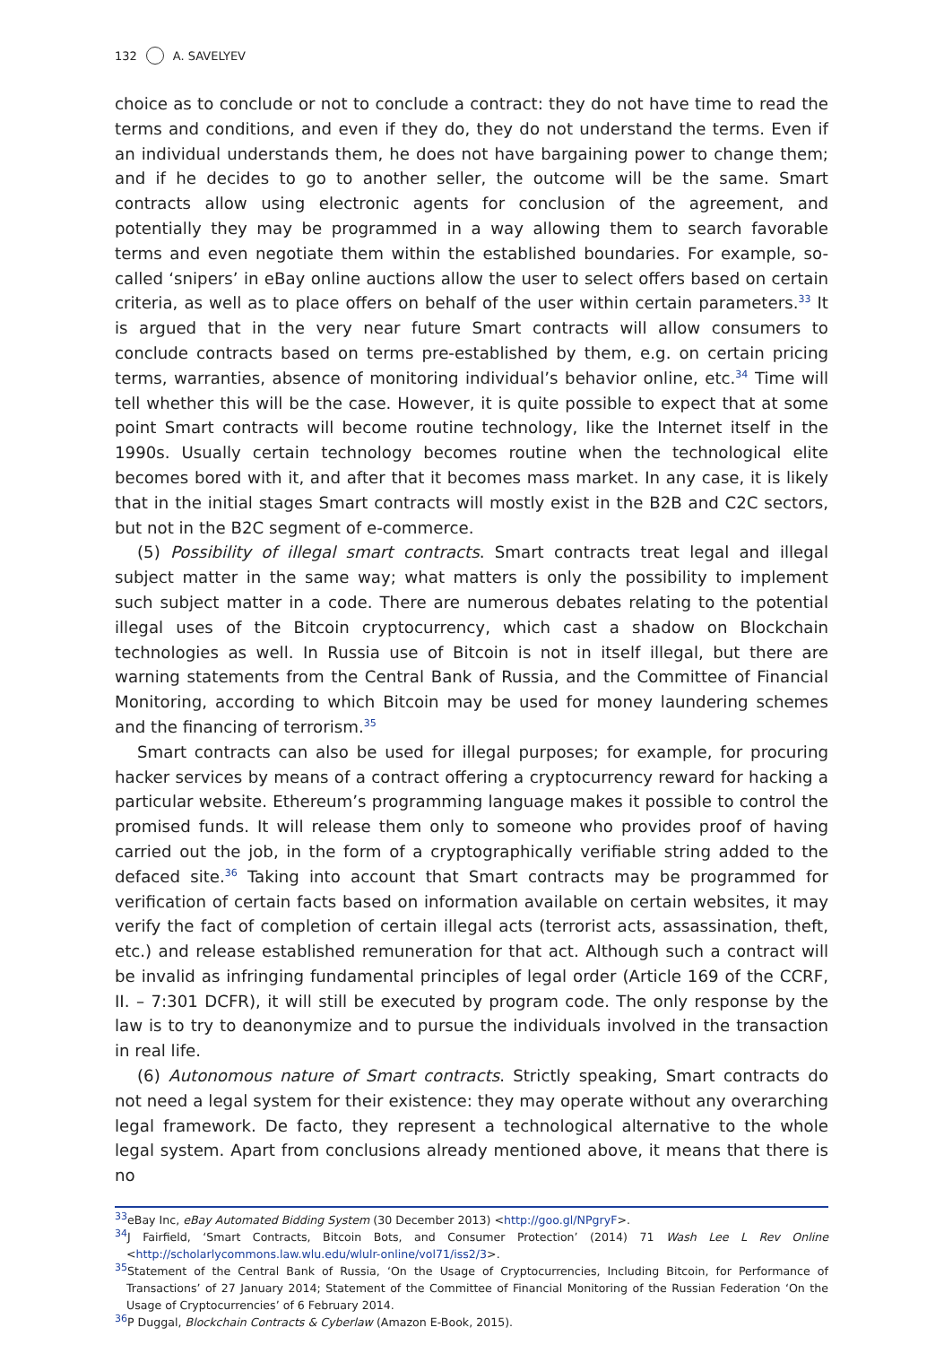132 A. SAVELYEV
choice as to conclude or not to conclude a contract: they do not have time to read the terms and conditions, and even if they do, they do not understand the terms. Even if an individual understands them, he does not have bargaining power to change them; and if he decides to go to another seller, the outcome will be the same. Smart contracts allow using electronic agents for conclusion of the agreement, and potentially they may be programmed in a way allowing them to search favorable terms and even negotiate them within the established boundaries. For example, so-called ‘snipers’ in eBay online auctions allow the user to select offers based on certain criteria, as well as to place offers on behalf of the user within certain parameters.<sup>33</sup> It is argued that in the very near future Smart contracts will allow consumers to conclude contracts based on terms pre-established by them, e.g. on certain pricing terms, warranties, absence of monitoring individual’s behavior online, etc.<sup>34</sup> Time will tell whether this will be the case. However, it is quite possible to expect that at some point Smart contracts will become routine technology, like the Internet itself in the 1990s. Usually certain technology becomes routine when the technological elite becomes bored with it, and after that it becomes mass market. In any case, it is likely that in the initial stages Smart contracts will mostly exist in the B2B and C2C sectors, but not in the B2C segment of e-commerce.
(5) Possibility of illegal smart contracts. Smart contracts treat legal and illegal subject matter in the same way; what matters is only the possibility to implement such subject matter in a code. There are numerous debates relating to the potential illegal uses of the Bitcoin cryptocurrency, which cast a shadow on Blockchain technologies as well. In Russia use of Bitcoin is not in itself illegal, but there are warning statements from the Central Bank of Russia, and the Committee of Financial Monitoring, according to which Bitcoin may be used for money laundering schemes and the financing of terrorism.<sup>35</sup>
Smart contracts can also be used for illegal purposes; for example, for procuring hacker services by means of a contract offering a cryptocurrency reward for hacking a particular website. Ethereum’s programming language makes it possible to control the promised funds. It will release them only to someone who provides proof of having carried out the job, in the form of a cryptographically verifiable string added to the defaced site.<sup>36</sup> Taking into account that Smart contracts may be programmed for verification of certain facts based on information available on certain websites, it may verify the fact of completion of certain illegal acts (terrorist acts, assassination, theft, etc.) and release established remuneration for that act. Although such a contract will be invalid as infringing fundamental principles of legal order (Article 169 of the CCRF, II. – 7:301 DCFR), it will still be executed by program code. The only response by the law is to try to deanonymize and to pursue the individuals involved in the transaction in real life.
(6) Autonomous nature of Smart contracts. Strictly speaking, Smart contracts do not need a legal system for their existence: they may operate without any overarching legal framework. De facto, they represent a technological alternative to the whole legal system. Apart from conclusions already mentioned above, it means that there is no
<sup>33</sup> eBay Inc, eBay Automated Bidding System (30 December 2013) <http://goo.gl/NPgryF>.
<sup>34</sup> J Fairfield, ‘Smart Contracts, Bitcoin Bots, and Consumer Protection’ (2014) 71 Wash Lee L Rev Online <http://scholarlycommons.law.wlu.edu/wlulr-online/vol71/iss2/3>.
<sup>35</sup> Statement of the Central Bank of Russia, ‘On the Usage of Cryptocurrencies, Including Bitcoin, for Performance of Transactions’ of 27 January 2014; Statement of the Committee of Financial Monitoring of the Russian Federation ‘On the Usage of Cryptocurrencies’ of 6 February 2014.
<sup>36</sup>P Duggal, Blockchain Contracts & Cyberlaw (Amazon E-Book, 2015).